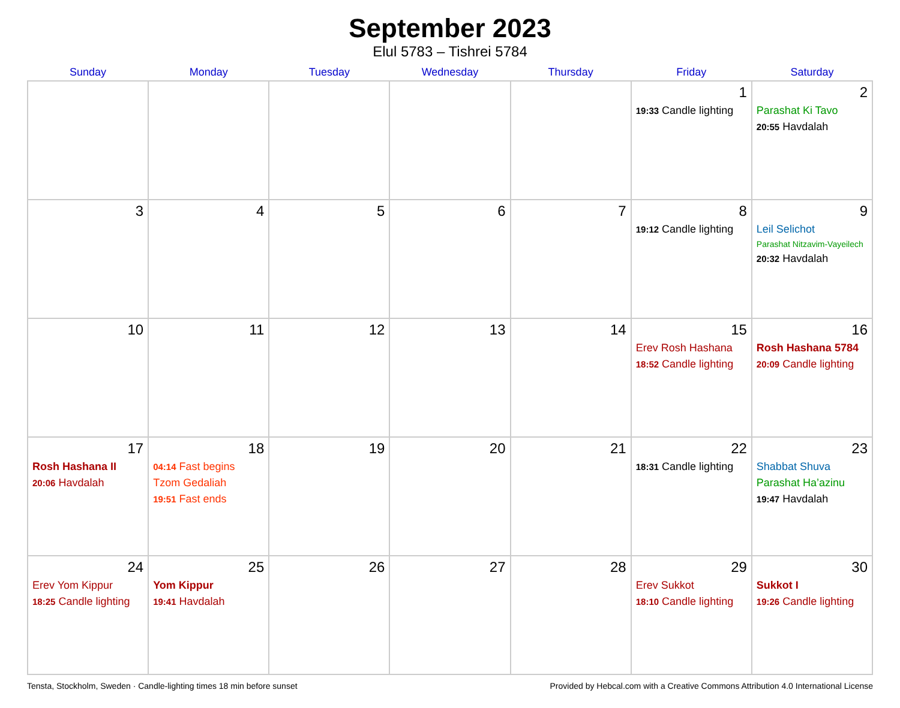September 2023
Elul 5783 – Tishrei 5784
| Sunday | Monday | Tuesday | Wednesday | Thursday | Friday | Saturday |
| --- | --- | --- | --- | --- | --- | --- |
| | | | | | 1 19:33 Candle lighting | 2 Parashat Ki Tavo 20:55 Havdalah |
| 3 | 4 | 5 | 6 | 7 | 8 19:12 Candle lighting | 9 Leil Selichot Parashat Nitzavim-Vayeilech 20:32 Havdalah |
| 10 | 11 | 12 | 13 | 14 | 15 Erev Rosh Hashana 18:52 Candle lighting | 16 Rosh Hashana 5784 20:09 Candle lighting |
| 17 Rosh Hashana II 20:06 Havdalah | 18 04:14 Fast begins Tzom Gedaliah 19:51 Fast ends | 19 | 20 | 21 | 22 18:31 Candle lighting | 23 Shabbat Shuva Parashat Ha’azinu 19:47 Havdalah |
| 24 Erev Yom Kippur 18:25 Candle lighting | 25 Yom Kippur 19:41 Havdalah | 26 | 27 | 28 | 29 Erev Sukkot 18:10 Candle lighting | 30 Sukkot I 19:26 Candle lighting |
Tensta, Stockholm, Sweden · Candle-lighting times 18 min before sunset Provided by Hebcal.com with a Creative Commons Attribution 4.0 International License